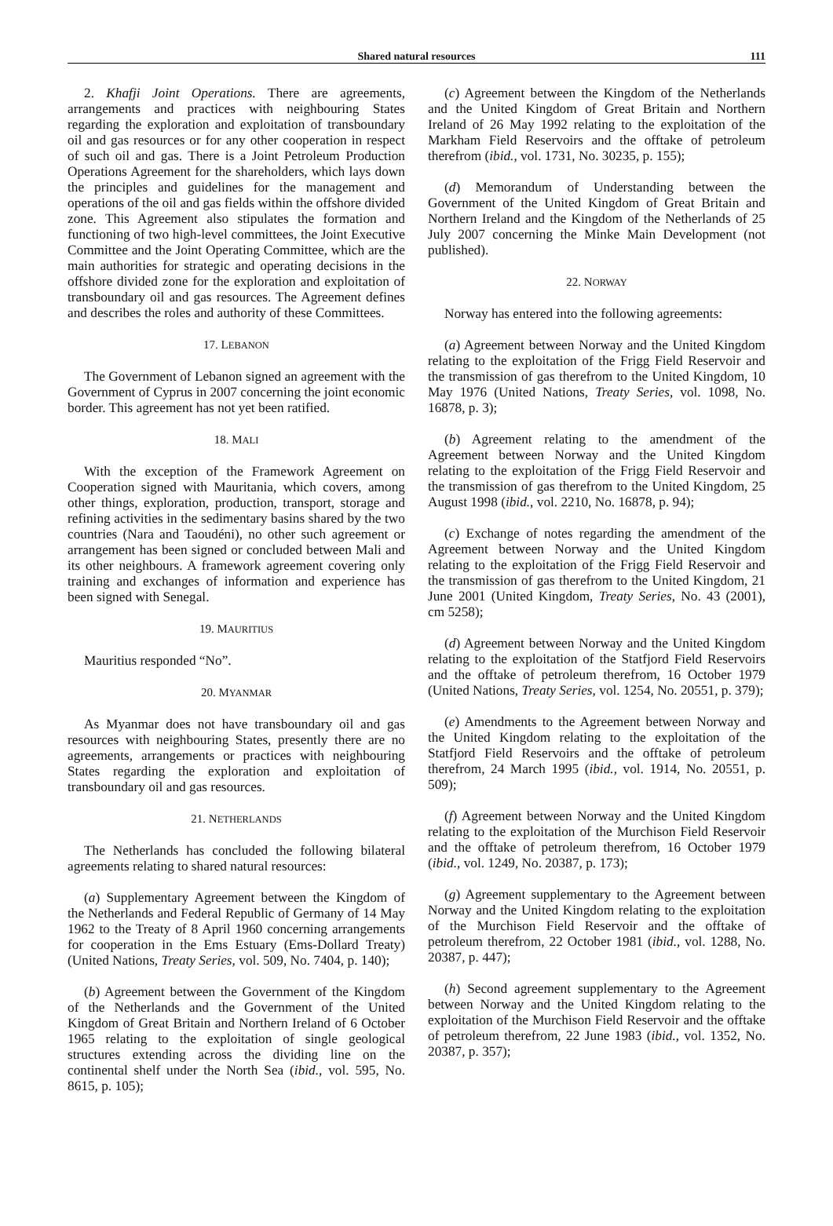Shared natural resources 111
2. Khafji Joint Operations. There are agreements, arrangements and practices with neighbouring States regarding the exploration and exploitation of transboundary oil and gas resources or for any other cooperation in respect of such oil and gas. There is a Joint Petroleum Production Operations Agreement for the shareholders, which lays down the principles and guidelines for the management and operations of the oil and gas fields within the offshore divided zone. This Agreement also stipulates the formation and functioning of two high-level committees, the Joint Executive Committee and the Joint Operating Committee, which are the main authorities for strategic and operating decisions in the offshore divided zone for the exploration and exploitation of transboundary oil and gas resources. The Agreement defines and describes the roles and authority of these Committees.
17. LEBANON
The Government of Lebanon signed an agreement with the Government of Cyprus in 2007 concerning the joint economic border. This agreement has not yet been ratified.
18. MALI
With the exception of the Framework Agreement on Cooperation signed with Mauritania, which covers, among other things, exploration, production, transport, storage and refining activities in the sedimentary basins shared by the two countries (Nara and Taoudéni), no other such agreement or arrangement has been signed or concluded between Mali and its other neighbours. A framework agreement covering only training and exchanges of information and experience has been signed with Senegal.
19. MAURITIUS
Mauritius responded “No”.
20. MYANMAR
As Myanmar does not have transboundary oil and gas resources with neighbouring States, presently there are no agreements, arrangements or practices with neighbouring States regarding the exploration and exploitation of transboundary oil and gas resources.
21. NETHERLANDS
The Netherlands has concluded the following bilateral agreements relating to shared natural resources:
(a) Supplementary Agreement between the Kingdom of the Netherlands and Federal Republic of Germany of 14 May 1962 to the Treaty of 8 April 1960 concerning arrangements for cooperation in the Ems Estuary (Ems-Dollard Treaty) (United Nations, Treaty Series, vol. 509, No. 7404, p. 140);
(b) Agreement between the Government of the Kingdom of the Netherlands and the Government of the United Kingdom of Great Britain and Northern Ireland of 6 October 1965 relating to the exploitation of single geological structures extending across the dividing line on the continental shelf under the North Sea (ibid., vol. 595, No. 8615, p. 105);
(c) Agreement between the Kingdom of the Netherlands and the United Kingdom of Great Britain and Northern Ireland of 26 May 1992 relating to the exploitation of the Markham Field Reservoirs and the offtake of petroleum therefrom (ibid., vol. 1731, No. 30235, p. 155);
(d) Memorandum of Understanding between the Government of the United Kingdom of Great Britain and Northern Ireland and the Kingdom of the Netherlands of 25 July 2007 concerning the Minke Main Development (not published).
22. NORWAY
Norway has entered into the following agreements:
(a) Agreement between Norway and the United Kingdom relating to the exploitation of the Frigg Field Reservoir and the transmission of gas therefrom to the United Kingdom, 10 May 1976 (United Nations, Treaty Series, vol. 1098, No. 16878, p. 3);
(b) Agreement relating to the amendment of the Agreement between Norway and the United Kingdom relating to the exploitation of the Frigg Field Reservoir and the transmission of gas therefrom to the United Kingdom, 25 August 1998 (ibid., vol. 2210, No. 16878, p. 94);
(c) Exchange of notes regarding the amendment of the Agreement between Norway and the United Kingdom relating to the exploitation of the Frigg Field Reservoir and the transmission of gas therefrom to the United Kingdom, 21 June 2001 (United Kingdom, Treaty Series, No. 43 (2001), cm 5258);
(d) Agreement between Norway and the United Kingdom relating to the exploitation of the Statfjord Field Reservoirs and the offtake of petroleum therefrom, 16 October 1979 (United Nations, Treaty Series, vol. 1254, No. 20551, p. 379);
(e) Amendments to the Agreement between Norway and the United Kingdom relating to the exploitation of the Statfjord Field Reservoirs and the offtake of petroleum therefrom, 24 March 1995 (ibid., vol. 1914, No. 20551, p. 509);
(f) Agreement between Norway and the United Kingdom relating to the exploitation of the Murchison Field Reservoir and the offtake of petroleum therefrom, 16 October 1979 (ibid., vol. 1249, No. 20387, p. 173);
(g) Agreement supplementary to the Agreement between Norway and the United Kingdom relating to the exploitation of the Murchison Field Reservoir and the offtake of petroleum therefrom, 22 October 1981 (ibid., vol. 1288, No. 20387, p. 447);
(h) Second agreement supplementary to the Agreement between Norway and the United Kingdom relating to the exploitation of the Murchison Field Reservoir and the offtake of petroleum therefrom, 22 June 1983 (ibid., vol. 1352, No. 20387, p. 357);